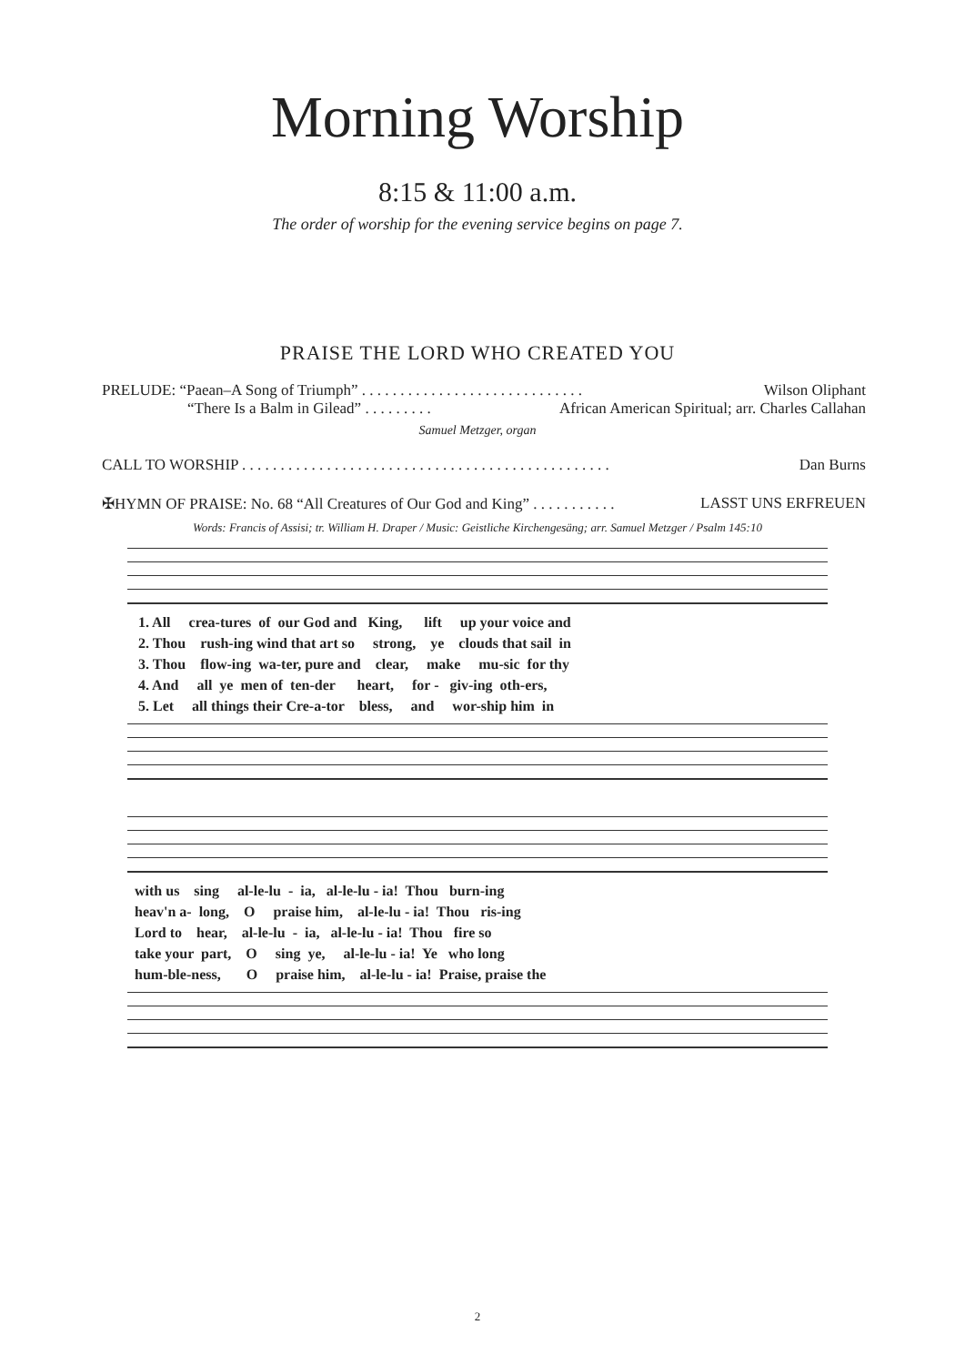Morning Worship
8:15 & 11:00 a.m.
The order of worship for the evening service begins on page 7.
PRAISE THE LORD WHO CREATED YOU
PRELUDE: “Paean–A Song of Triumph” . . . . . . . . . . . . . . . . . . . . . . . . . . . . . Wilson Oliphant
“There Is a Balm in Gilead” . . . . . . . . . African American Spiritual; arr. Charles Callahan
Samuel Metzger, organ
CALL TO WORSHIP . . . . . . . . . . . . . . . . . . . . . . . . . . . . . . . . . . . . . . . . . . . . . . . . Dan Burns
✠HYMN OF PRAISE: No. 68 “All Creatures of Our God and King” . . . . . . . . . . . LASST UNS ERFREUEN
Words: Francis of Assisi; tr. William H. Draper / Music: Geistliche Kirchengesäng; arr. Samuel Metzger / Psalm 145:10
1. All crea-tures of our God and King, lift up your voice and 2. Thou rush-ing wind that art so strong, ye clouds that sail in 3. Thou flow-ing wa-ter, pure and clear, make mu-sic for thy 4. And all ye men of ten-der heart, for - giv-ing oth-ers, 5. Let all things their Cre-a-tor bless, and wor-ship him in
with us sing al-le-lu - ia, al-le-lu - ia! Thou burn-ing heav'n a- long, O praise him, al-le-lu - ia! Thou ris-ing Lord to hear, al-le-lu - ia, al-le-lu - ia! Thou fire so take your part, O sing ye, al-le-lu - ia! Ye who long hum-ble-ness, O praise him, al-le-lu - ia! Praise, praise the
2